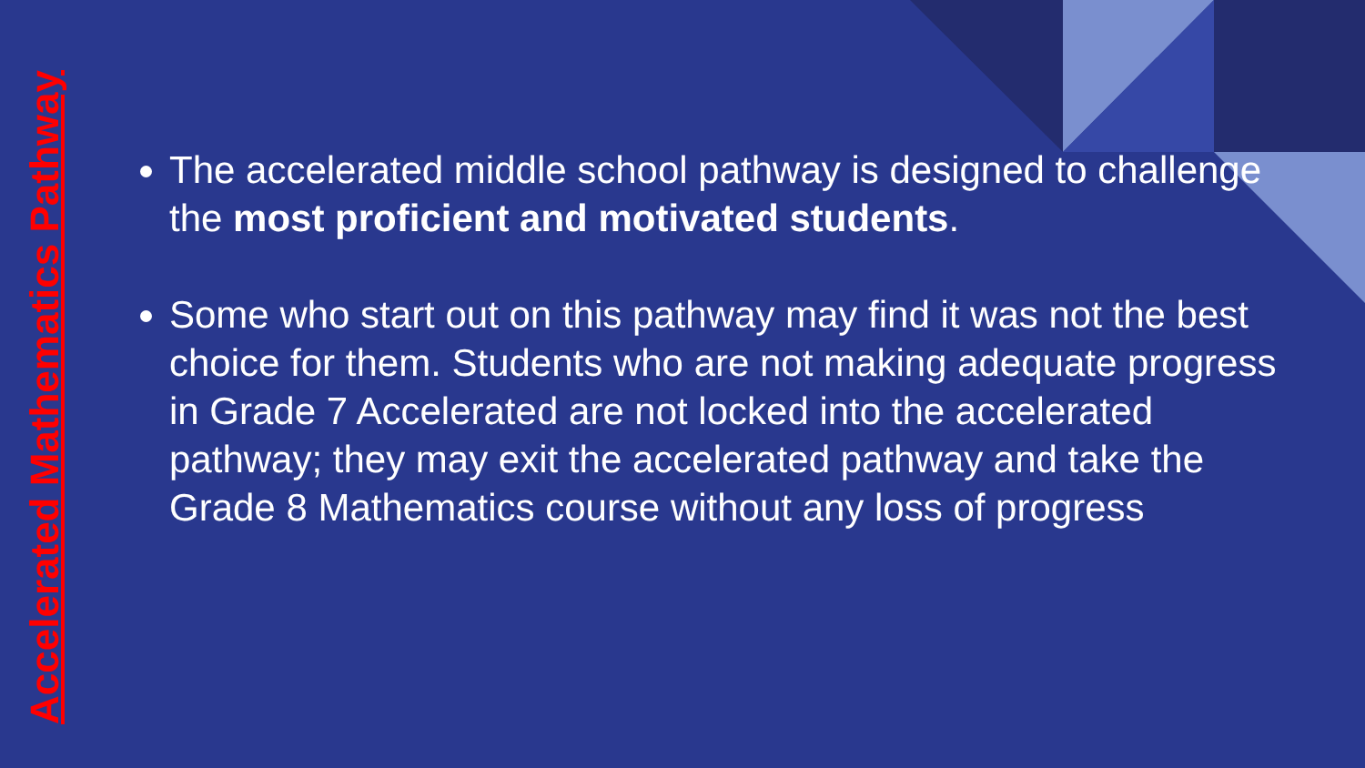Accelerated Mathematics Pathway
The accelerated middle school pathway is designed to challenge the most proficient and motivated students.
Some who start out on this pathway may find it was not the best choice for them. Students who are not making adequate progress in Grade 7 Accelerated are not locked into the accelerated pathway; they may exit the accelerated pathway and take the Grade 8 Mathematics course without any loss of progress